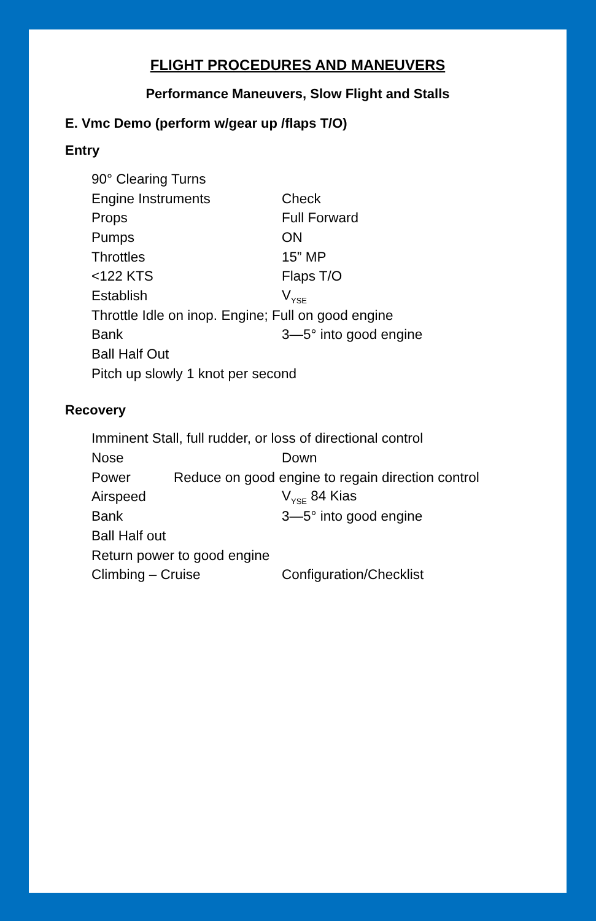FLIGHT PROCEDURES AND MANEUVERS
Performance Maneuvers, Slow Flight and Stalls
E. Vmc Demo (perform w/gear up /flaps T/O)
Entry
90° Clearing Turns
Engine Instruments Check
Props Full Forward
Pumps ON
Throttles 15” MP
<122 KTS Flaps T/O
Establish V<sub>YSE</sub>
Throttle Idle on inop. Engine; Full on good engine
Bank 3—5° into good engine
Ball Half Out
Pitch up slowly 1 knot per second
Recovery
Imminent Stall, full rudder, or loss of directional control
Nose Down
Power Reduce on good engine to regain direction control
Airspeed V<sub>YSE</sub> 84 Kias
Bank 3—5° into good engine
Ball Half out
Return power to good engine
Climbing – Cruise Configuration/Checklist